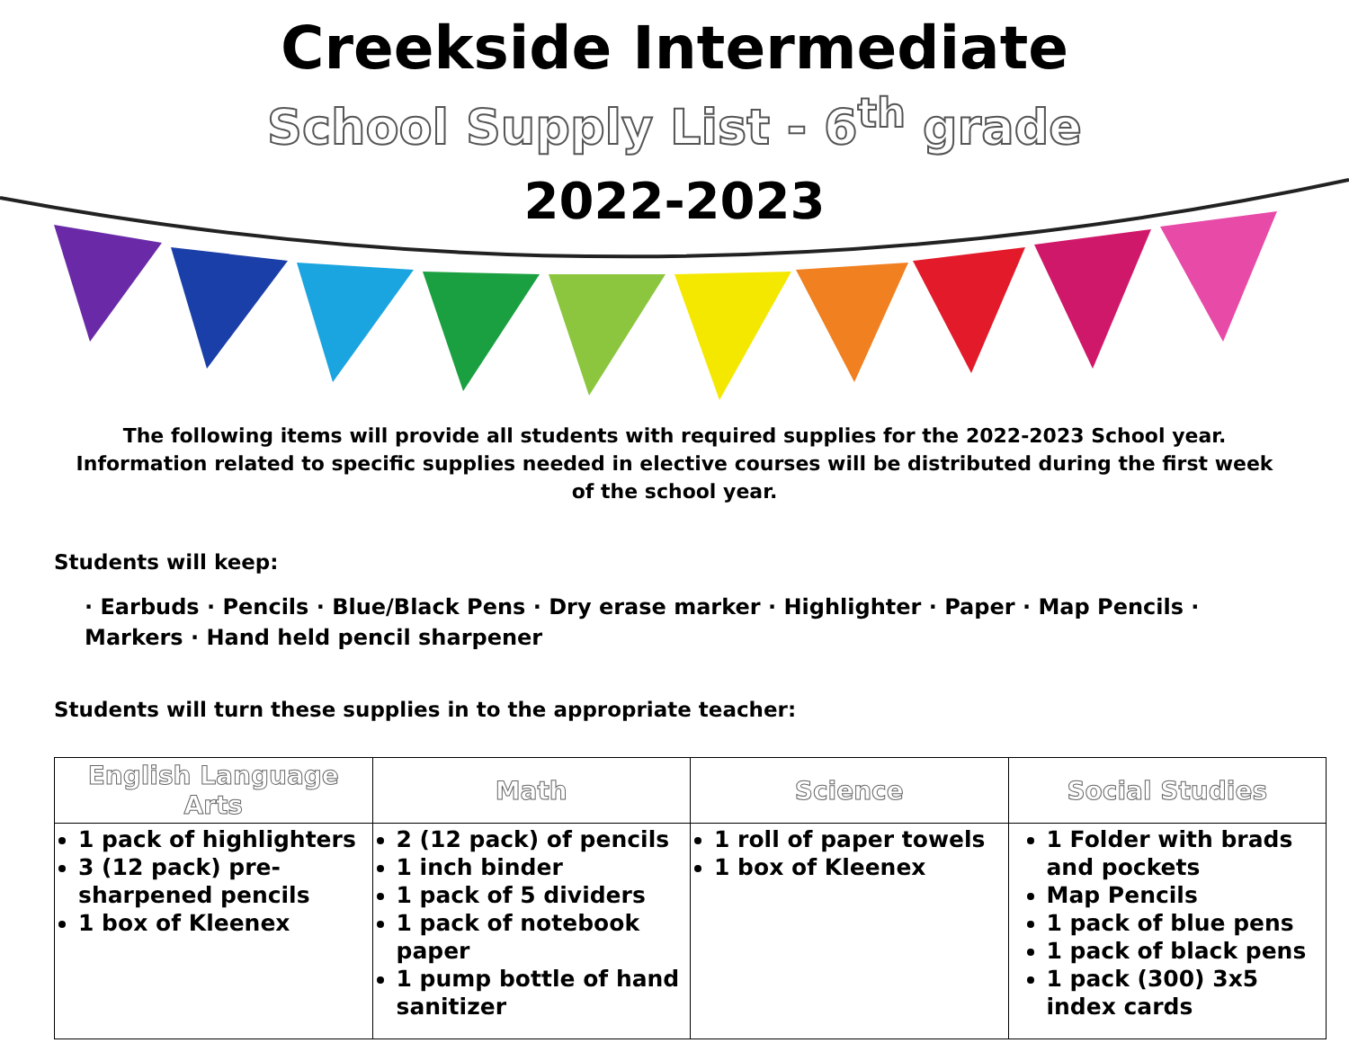Creekside Intermediate
School Supply List - 6<sup>th</sup> grade
2022-2023
The following items will provide all students with required supplies for the 2022-2023 School year. Information related to specific supplies needed in elective courses will be distributed during the first week of the school year.
Students will keep:
· Earbuds · Pencils · Blue/Black Pens · Dry erase marker · Highlighter · Paper · Map Pencils · Markers · Hand held pencil sharpener
Students will turn these supplies in to the appropriate teacher:
| English Language Arts | Math | Science | Social Studies |
| --- | --- | --- | --- |
| 1 pack of highlighters 3 (12 pack) pre-sharpened pencils 1 box of Kleenex | 2 (12 pack) of pencils 1 inch binder 1 pack of 5 dividers 1 pack of notebook paper 1 pump bottle of hand sanitizer | 1 roll of paper towels 1 box of Kleenex | 1 Folder with brads and pockets Map Pencils 1 pack of blue pens 1 pack of black pens 1 pack (300) 3x5 index cards |